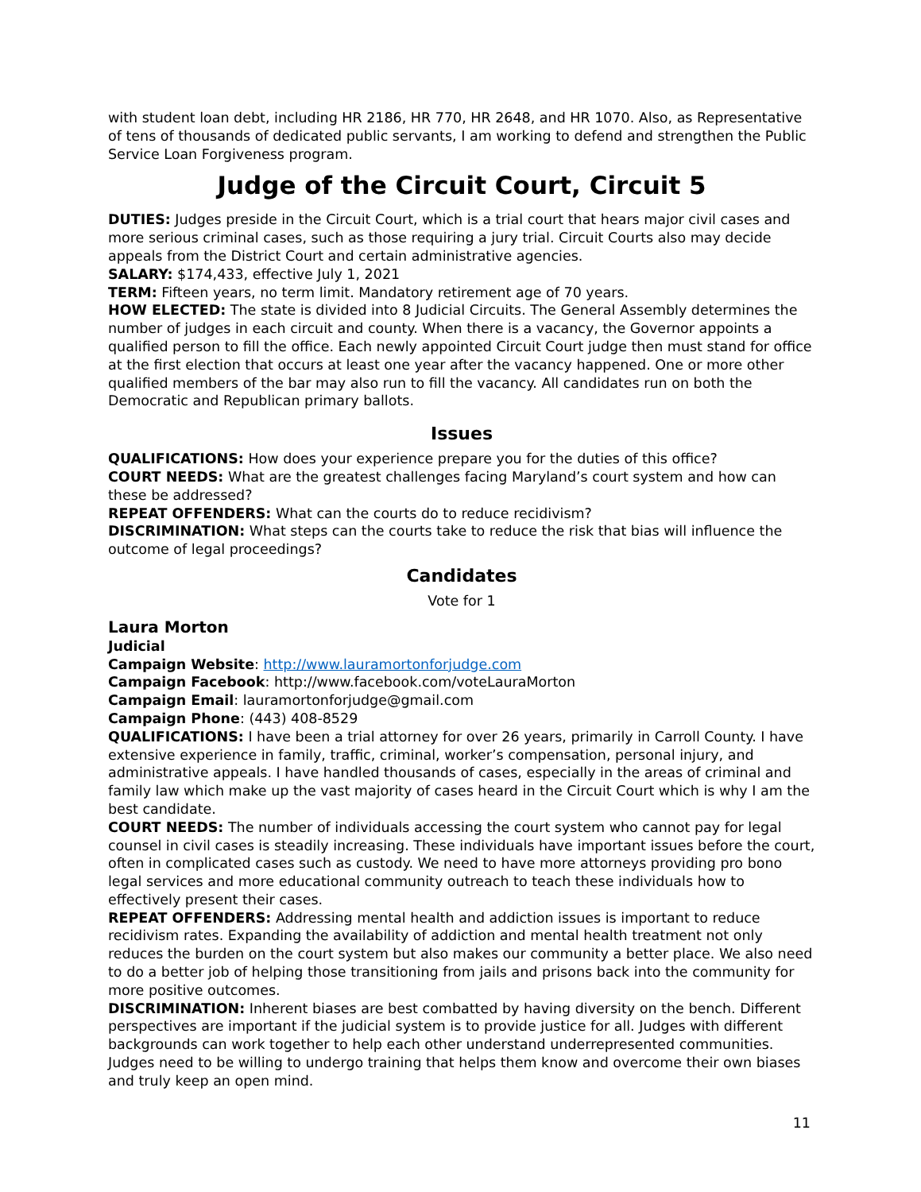with student loan debt, including HR 2186, HR 770, HR 2648, and HR 1070. Also, as Representative of tens of thousands of dedicated public servants, I am working to defend and strengthen the Public Service Loan Forgiveness program.
Judge of the Circuit Court, Circuit 5
DUTIES: Judges preside in the Circuit Court, which is a trial court that hears major civil cases and more serious criminal cases, such as those requiring a jury trial. Circuit Courts also may decide appeals from the District Court and certain administrative agencies.
SALARY: $174,433, effective July 1, 2021
TERM: Fifteen years, no term limit. Mandatory retirement age of 70 years.
HOW ELECTED: The state is divided into 8 Judicial Circuits. The General Assembly determines the number of judges in each circuit and county. When there is a vacancy, the Governor appoints a qualified person to fill the office. Each newly appointed Circuit Court judge then must stand for office at the first election that occurs at least one year after the vacancy happened. One or more other qualified members of the bar may also run to fill the vacancy. All candidates run on both the Democratic and Republican primary ballots.
Issues
QUALIFICATIONS: How does your experience prepare you for the duties of this office?
COURT NEEDS: What are the greatest challenges facing Maryland’s court system and how can these be addressed?
REPEAT OFFENDERS: What can the courts do to reduce recidivism?
DISCRIMINATION: What steps can the courts take to reduce the risk that bias will influence the outcome of legal proceedings?
Candidates
Vote for 1
Laura Morton
Judicial
Campaign Website: http://www.lauramortonforjudge.com
Campaign Facebook: http://www.facebook.com/voteLauraMorton
Campaign Email: lauramortonforjudge@gmail.com
Campaign Phone: (443) 408-8529
QUALIFICATIONS: I have been a trial attorney for over 26 years, primarily in Carroll County. I have extensive experience in family, traffic, criminal, worker’s compensation, personal injury, and administrative appeals. I have handled thousands of cases, especially in the areas of criminal and family law which make up the vast majority of cases heard in the Circuit Court which is why I am the best candidate.
COURT NEEDS: The number of individuals accessing the court system who cannot pay for legal counsel in civil cases is steadily increasing. These individuals have important issues before the court, often in complicated cases such as custody. We need to have more attorneys providing pro bono legal services and more educational community outreach to teach these individuals how to effectively present their cases.
REPEAT OFFENDERS: Addressing mental health and addiction issues is important to reduce recidivism rates. Expanding the availability of addiction and mental health treatment not only reduces the burden on the court system but also makes our community a better place. We also need to do a better job of helping those transitioning from jails and prisons back into the community for more positive outcomes.
DISCRIMINATION: Inherent biases are best combatted by having diversity on the bench. Different perspectives are important if the judicial system is to provide justice for all. Judges with different backgrounds can work together to help each other understand underrepresented communities. Judges need to be willing to undergo training that helps them know and overcome their own biases and truly keep an open mind.
11